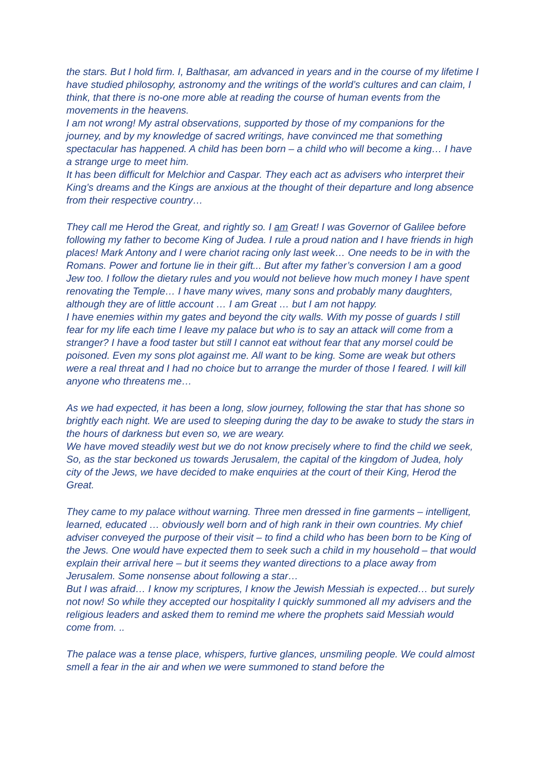the stars. But I hold firm. I, Balthasar, am advanced in years and in the course of my lifetime I have studied philosophy, astronomy and the writings of the world’s cultures and can claim, I think, that there is no-one more able at reading the course of human events from the movements in the heavens.
I am not wrong! My astral observations, supported by those of my companions for the journey, and by my knowledge of sacred writings, have convinced me that something spectacular has happened. A child has been born – a child who will become a king… I have a strange urge to meet him.
It has been difficult for Melchior and Caspar. They each act as advisers who interpret their King’s dreams and the Kings are anxious at the thought of their departure and long absence from their respective country…
They call me Herod the Great, and rightly so. I am Great! I was Governor of Galilee before following my father to become King of Judea. I rule a proud nation and I have friends in high places! Mark Antony and I were chariot racing only last week… One needs to be in with the Romans. Power and fortune lie in their gift... But after my father’s conversion I am a good Jew too. I follow the dietary rules and you would not believe how much money I have spent renovating the Temple… I have many wives, many sons and probably many daughters, although they are of little account … I am Great … but I am not happy.
I have enemies within my gates and beyond the city walls. With my posse of guards I still fear for my life each time I leave my palace but who is to say an attack will come from a stranger? I have a food taster but still I cannot eat without fear that any morsel could be poisoned. Even my sons plot against me. All want to be king. Some are weak but others were a real threat and I had no choice but to arrange the murder of those I feared. I will kill anyone who threatens me…
As we had expected, it has been a long, slow journey, following the star that has shone so brightly each night. We are used to sleeping during the day to be awake to study the stars in the hours of darkness but even so, we are weary.
We have moved steadily west but we do not know precisely where to find the child we seek, So, as the star beckoned us towards Jerusalem, the capital of the kingdom of Judea, holy city of the Jews, we have decided to make enquiries at the court of their King, Herod the Great.
They came to my palace without warning. Three men dressed in fine garments – intelligent, learned, educated … obviously well born and of high rank in their own countries. My chief adviser conveyed the purpose of their visit – to find a child who has been born to be King of the Jews. One would have expected them to seek such a child in my household – that would explain their arrival here – but it seems they wanted directions to a place away from Jerusalem. Some nonsense about following a star…
But I was afraid… I know my scriptures, I know the Jewish Messiah is expected… but surely not now! So while they accepted our hospitality I quickly summoned all my advisers and the religious leaders and asked them to remind me where the prophets said Messiah would come from. ..
The palace was a tense place, whispers, furtive glances, unsmiling people. We could almost smell a fear in the air and when we were summoned to stand before the